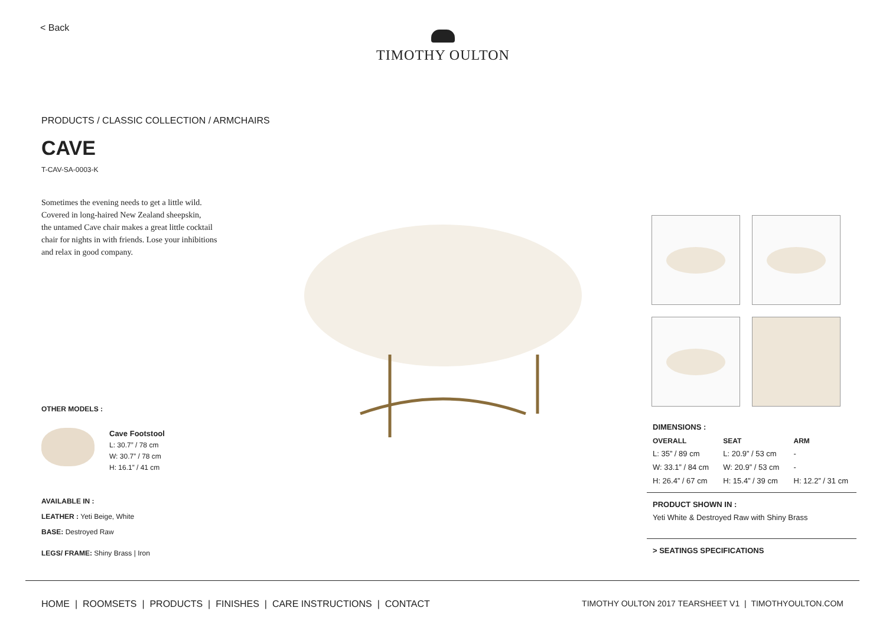< Back
TIMOTHY OULTON
PRODUCTS / CLASSIC COLLECTION / ARMCHAIRS
CAVE
T-CAV-SA-0003-K
Sometimes the evening needs to get a little wild.
Covered in long-haired New Zealand sheepskin,
the untamed Cave chair makes a great little cocktail
chair for nights in with friends. Lose your inhibitions
and relax in good company.
OTHER MODELS :
Cave Footstool
L: 30.7” / 78 cm
W: 30.7” / 78 cm
H: 16.1” / 41 cm
AVAILABLE IN :
LEATHER : Yeti Beige, White
BASE: Destroyed Raw
LEGS/ FRAME: Shiny Brass | Iron
DIMENSIONS :
| OVERALL | SEAT | ARM |
| --- | --- | --- |
| L: 35” / 89 cm | L: 20.9” / 53 cm | - |
| W: 33.1” / 84 cm | W: 20.9” / 53 cm | - |
| H: 26.4” / 67 cm | H: 15.4” / 39 cm | H: 12.2” / 31 cm |
PRODUCT SHOWN IN :
Yeti White & Destroyed Raw with Shiny Brass
> SEATINGS SPECIFICATIONS
HOME | ROOMSETS | PRODUCTS | FINISHES | CARE INSTRUCTIONS | CONTACT
TIMOTHY OULTON 2017 TEARSHEET V1 | TIMOTHYOULTON.COM